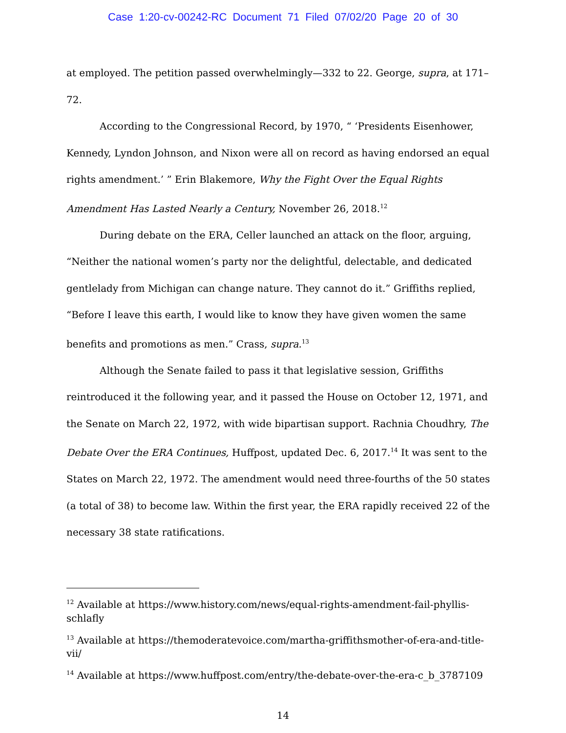Case 1:20-cv-00242-RC Document 71 Filed 07/02/20 Page 20 of 30
at employed. The petition passed overwhelmingly—332 to 22. George, supra, at 171–72.
According to the Congressional Record, by 1970, “ ‘Presidents Eisenhower, Kennedy, Lyndon Johnson, and Nixon were all on record as having endorsed an equal rights amendment.’ ” Erin Blakemore, Why the Fight Over the Equal Rights Amendment Has Lasted Nearly a Century, November 26, 2018.<sup>12</sup>
During debate on the ERA, Celler launched an attack on the floor, arguing, “Neither the national women’s party nor the delightful, delectable, and dedicated gentlelady from Michigan can change nature. They cannot do it.” Griffiths replied, “Before I leave this earth, I would like to know they have given women the same benefits and promotions as men.” Crass, supra.<sup>13</sup>
Although the Senate failed to pass it that legislative session, Griffiths reintroduced it the following year, and it passed the House on October 12, 1971, and the Senate on March 22, 1972, with wide bipartisan support. Rachnia Choudhry, The Debate Over the ERA Continues, Huffpost, updated Dec. 6, 2017.<sup>14</sup> It was sent to the States on March 22, 1972. The amendment would need three-fourths of the 50 states (a total of 38) to become law. Within the first year, the ERA rapidly received 22 of the necessary 38 state ratifications.
<sup>12</sup> Available at https://www.history.com/news/equal-rights-amendment-fail-phyllis-schlafly
<sup>13</sup> Available at https://themoderatevoice.com/martha-griffithsmother-of-era-and-title-vii/
<sup>14</sup> Available at https://www.huffpost.com/entry/the-debate-over-the-era-c_b_3787109
14